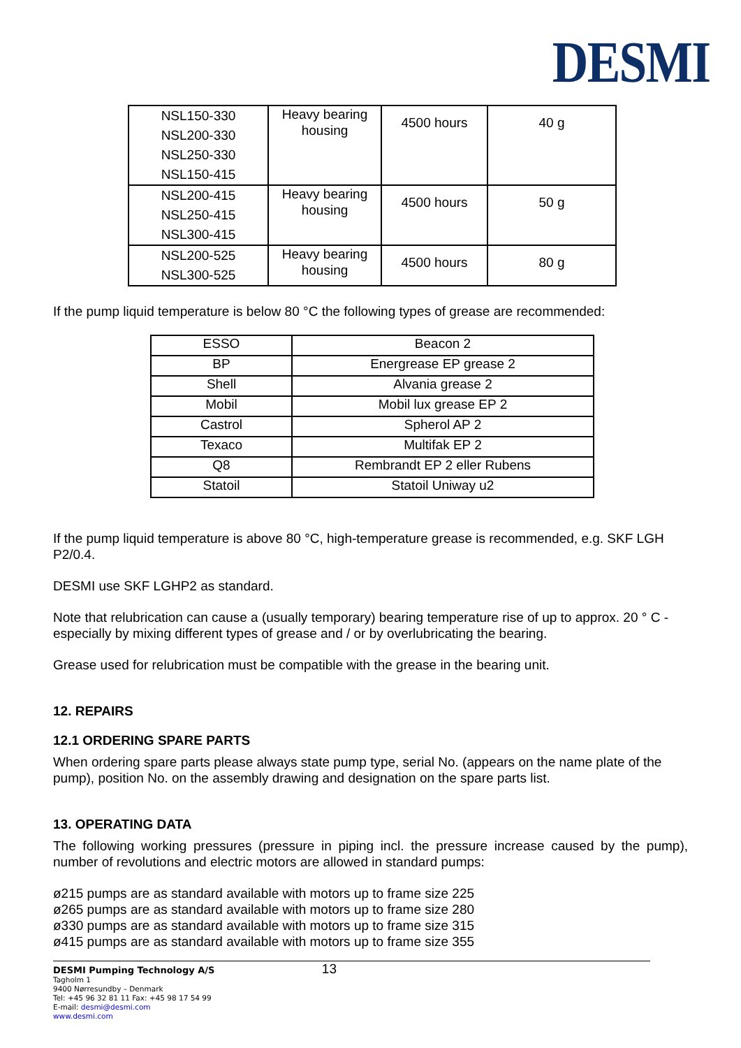DESMI
| NSL150-330 NSL200-330 NSL250-330 NSL150-415 | Heavy bearing housing | 4500 hours | 40 g |
| NSL200-415 NSL250-415 NSL300-415 | Heavy bearing housing | 4500 hours | 50 g |
| NSL200-525 NSL300-525 | Heavy bearing housing | 4500 hours | 80 g |
If the pump liquid temperature is below 80 °C the following types of grease are recommended:
| ESSO | Beacon 2 |
| BP | Energrease EP grease 2 |
| Shell | Alvania grease 2 |
| Mobil | Mobil lux grease EP 2 |
| Castrol | Spherol AP 2 |
| Texaco | Multifak EP 2 |
| Q8 | Rembrandt EP 2 eller Rubens |
| Statoil | Statoil Uniway u2 |
If the pump liquid temperature is above 80 °C, high-temperature grease is recommended, e.g. SKF LGH P2/0.4.
DESMI use SKF LGHP2 as standard.
Note that relubrication can cause a (usually temporary) bearing temperature rise of up to approx. 20 ° C - especially by mixing different types of grease and / or by overlubricating the bearing.
Grease used for relubrication must be compatible with the grease in the bearing unit.
12. REPAIRS
12.1 ORDERING SPARE PARTS
When ordering spare parts please always state pump type, serial No. (appears on the name plate of the pump), position No. on the assembly drawing and designation on the spare parts list.
13. OPERATING DATA
The following working pressures (pressure in piping incl. the pressure increase caused by the pump), number of revolutions and electric motors are allowed in standard pumps:
ø215 pumps are as standard available with motors up to frame size 225
ø265 pumps are as standard available with motors up to frame size 280
ø330 pumps are as standard available with motors up to frame size 315
ø415 pumps are as standard available with motors up to frame size 355
DESMI Pumping Technology A/S 13
Tagholm 1
9400 Nørresundby – Denmark
Tel: +45 96 32 81 11 Fax: +45 98 17 54 99
E-mail: desmi@desmi.com
www.desmi.com